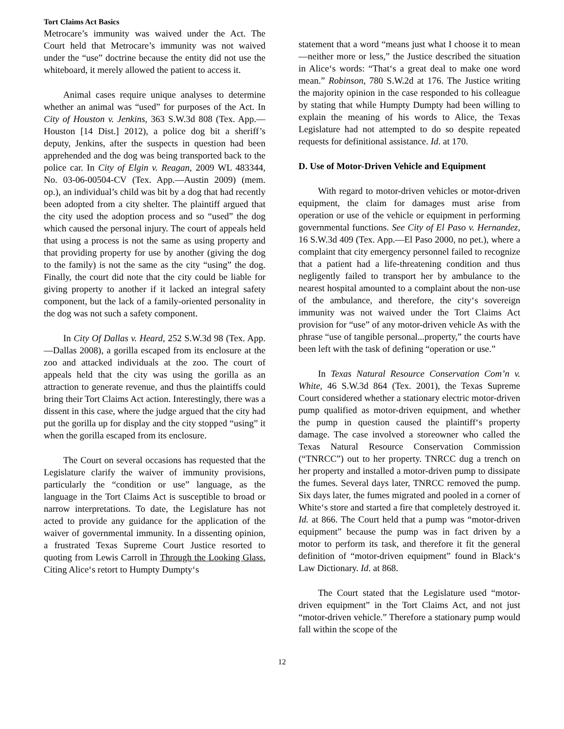Tort Claims Act Basics
Metrocare’s immunity was waived under the Act. The Court held that Metrocare’s immunity was not waived under the “use” doctrine because the entity did not use the whiteboard, it merely allowed the patient to access it.
Animal cases require unique analyses to determine whether an animal was “used” for purposes of the Act. In City of Houston v. Jenkins, 363 S.W.3d 808 (Tex. App.—Houston [14 Dist.] 2012), a police dog bit a sheriff’s deputy, Jenkins, after the suspects in question had been apprehended and the dog was being transported back to the police car. In City of Elgin v. Reagan, 2009 WL 483344, No. 03-06-00504-CV (Tex. App.—Austin 2009) (mem. op.), an individual’s child was bit by a dog that had recently been adopted from a city shelter. The plaintiff argued that the city used the adoption process and so “used” the dog which caused the personal injury. The court of appeals held that using a process is not the same as using property and that providing property for use by another (giving the dog to the family) is not the same as the city “using” the dog. Finally, the court did note that the city could be liable for giving property to another if it lacked an integral safety component, but the lack of a family-oriented personality in the dog was not such a safety component.
In City Of Dallas v. Heard, 252 S.W.3d 98 (Tex. App.—Dallas 2008), a gorilla escaped from its enclosure at the zoo and attacked individuals at the zoo. The court of appeals held that the city was using the gorilla as an attraction to generate revenue, and thus the plaintiffs could bring their Tort Claims Act action. Interestingly, there was a dissent in this case, where the judge argued that the city had put the gorilla up for display and the city stopped “using” it when the gorilla escaped from its enclosure.
The Court on several occasions has requested that the Legislature clarify the waiver of immunity provisions, particularly the “condition or use” language, as the language in the Tort Claims Act is susceptible to broad or narrow interpretations. To date, the Legislature has not acted to provide any guidance for the application of the waiver of governmental immunity. In a dissenting opinion, a frustrated Texas Supreme Court Justice resorted to quoting from Lewis Carroll in Through the Looking Glass. Citing Alice‘s retort to Humpty Dumpty‘s
statement that a word “means just what I choose it to mean—neither more or less,” the Justice described the situation in Alice‘s words: “That‘s a great deal to make one word mean.” Robinson, 780 S.W.2d at 176. The Justice writing the majority opinion in the case responded to his colleague by stating that while Humpty Dumpty had been willing to explain the meaning of his words to Alice, the Texas Legislature had not attempted to do so despite repeated requests for definitional assistance. Id. at 170.
D. Use of Motor-Driven Vehicle and Equipment
With regard to motor-driven vehicles or motor-driven equipment, the claim for damages must arise from operation or use of the vehicle or equipment in performing governmental functions. See City of El Paso v. Hernandez, 16 S.W.3d 409 (Tex. App.—El Paso 2000, no pet.), where a complaint that city emergency personnel failed to recognize that a patient had a life-threatening condition and thus negligently failed to transport her by ambulance to the nearest hospital amounted to a complaint about the non-use of the ambulance, and therefore, the city‘s sovereign immunity was not waived under the Tort Claims Act provision for “use” of any motor-driven vehicle As with the phrase “use of tangible personal...property,” the courts have been left with the task of defining “operation or use.”
In Texas Natural Resource Conservation Com’n v. White, 46 S.W.3d 864 (Tex. 2001), the Texas Supreme Court considered whether a stationary electric motor-driven pump qualified as motor-driven equipment, and whether the pump in question caused the plaintiff‘s property damage. The case involved a storeowner who called the Texas Natural Resource Conservation Commission (“TNRCC”) out to her property. TNRCC dug a trench on her property and installed a motor-driven pump to dissipate the fumes. Several days later, TNRCC removed the pump. Six days later, the fumes migrated and pooled in a corner of White‘s store and started a fire that completely destroyed it. Id. at 866. The Court held that a pump was “motor-driven equipment” because the pump was in fact driven by a motor to perform its task, and therefore it fit the general definition of “motor-driven equipment” found in Black‘s Law Dictionary. Id. at 868.
The Court stated that the Legislature used “motor-driven equipment” in the Tort Claims Act, and not just “motor-driven vehicle.” Therefore a stationary pump would fall within the scope of the
12